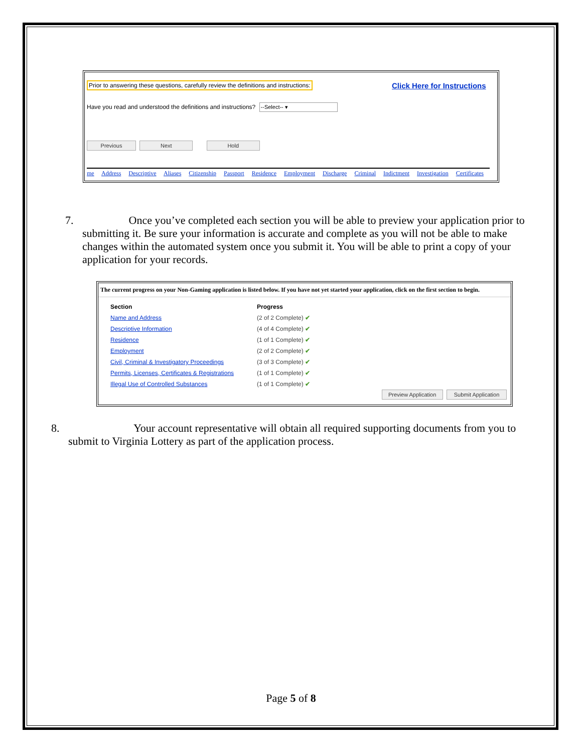Prior to answering these questions, carefully review the definitions and instructions:
Click Here for Instructions
Have you read and understood the definitions and instructions? --Select-- ▾
Previous Next Hold
me Address Descriptive Aliases Citizenship Passport Residence Employment Discharge Criminal Indictment Investigation Certificates
7. Once you’ve completed each section you will be able to preview your application prior to submitting it. Be sure your information is accurate and complete as you will not be able to make changes within the automated system once you submit it. You will be able to print a copy of your application for your records.
The current progress on your Non-Gaming application is listed below. If you have not yet started your application, click on the first section to begin.
| Section | Progress |
| --- | --- |
| Name and Address | (2 of 2 Complete) ✔ |
| Descriptive Information | (4 of 4 Complete) ✔ |
| Residence | (1 of 1 Complete) ✔ |
| Employment | (2 of 2 Complete) ✔ |
| Civil, Criminal & Investigatory Proceedings | (3 of 3 Complete) ✔ |
| Permits, Licenses, Certificates & Registrations | (1 of 1 Complete) ✔ |
| Illegal Use of Controlled Substances | (1 of 1 Complete) ✔ |
Preview Application Submit Application
8. Your account representative will obtain all required supporting documents from you to submit to Virginia Lottery as part of the application process.
Page 5 of 8